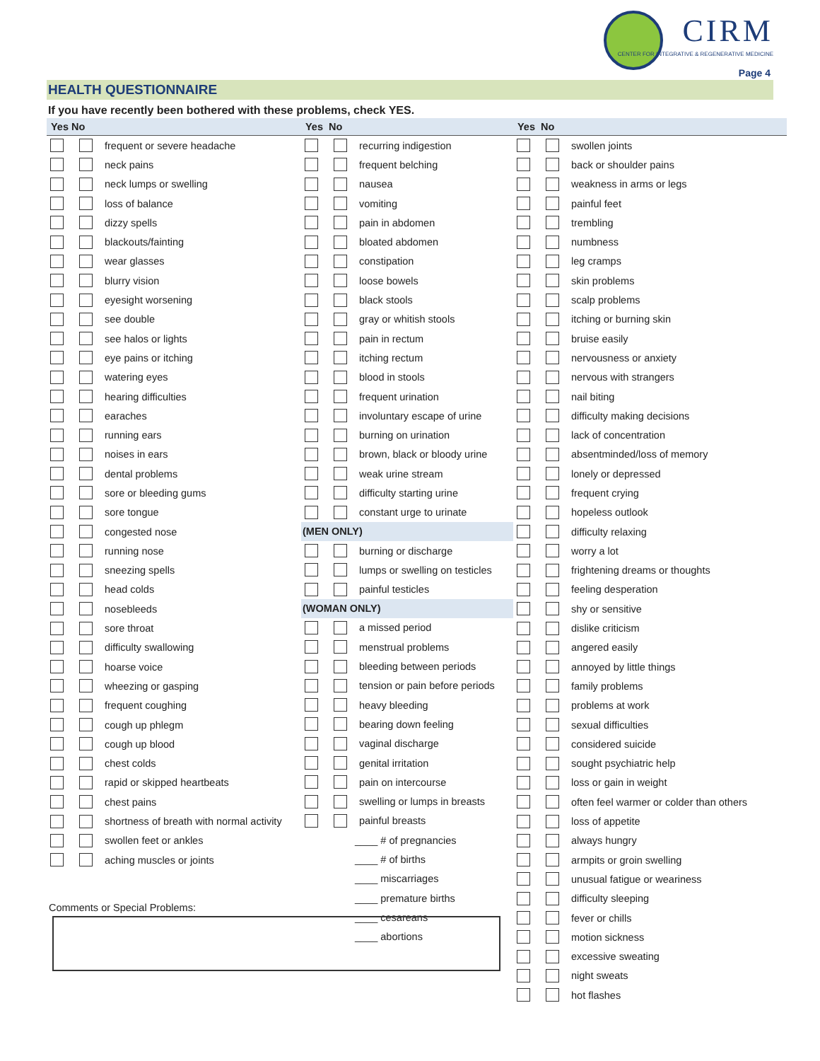CIRM
CENTER FOR INTEGRATIVE & REGENERATIVE MEDICINE
Page 4
HEALTH QUESTIONNAIRE
If you have recently been bothered with these problems, check YES.
Yes No
frequent or severe headache
neck pains
neck lumps or swelling
loss of balance
dizzy spells
blackouts/fainting
wear glasses
blurry vision
eyesight worsening
see double
see halos or lights
eye pains or itching
watering eyes
hearing difficulties
earaches
running ears
noises in ears
dental problems
sore or bleeding gums
sore tongue
congested nose
running nose
sneezing spells
head colds
nosebleeds
sore throat
difficulty swallowing
hoarse voice
wheezing or gasping
frequent coughing
cough up phlegm
cough up blood
chest colds
rapid or skipped heartbeats
chest pains
shortness of breath with normal activity
swollen feet or ankles
aching muscles or joints
Yes No
recurring indigestion
frequent belching
nausea
vomiting
pain in abdomen
bloated abdomen
constipation
loose bowels
black stools
gray or whitish stools
pain in rectum
itching rectum
blood in stools
frequent urination
involuntary escape of urine
burning on urination
brown, black or bloody urine
weak urine stream
difficulty starting urine
constant urge to urinate
(MEN ONLY)
burning or discharge
lumps or swelling on testicles
painful testicles
(WOMAN ONLY)
a missed period
menstrual problems
bleeding between periods
tension or pain before periods
heavy bleeding
bearing down feeling
vaginal discharge
genital irritation
pain on intercourse
swelling or lumps in breasts
painful breasts
____ # of pregnancies
____ # of births
____ miscarriages
____ premature births
____ cesareans
____ abortions
Yes No
swollen joints
back or shoulder pains
weakness in arms or legs
painful feet
trembling
numbness
leg cramps
skin problems
scalp problems
itching or burning skin
bruise easily
nervousness or anxiety
nervous with strangers
nail biting
difficulty making decisions
lack of concentration
absentminded/loss of memory
lonely or depressed
frequent crying
hopeless outlook
difficulty relaxing
worry a lot
frightening dreams or thoughts
feeling desperation
shy or sensitive
dislike criticism
angered easily
annoyed by little things
family problems
problems at work
sexual difficulties
considered suicide
sought psychiatric help
loss or gain in weight
often feel warmer or colder than others
loss of appetite
always hungry
armpits or groin swelling
unusual fatigue or weariness
difficulty sleeping
fever or chills
motion sickness
excessive sweating
night sweats
hot flashes
Comments or Special Problems: